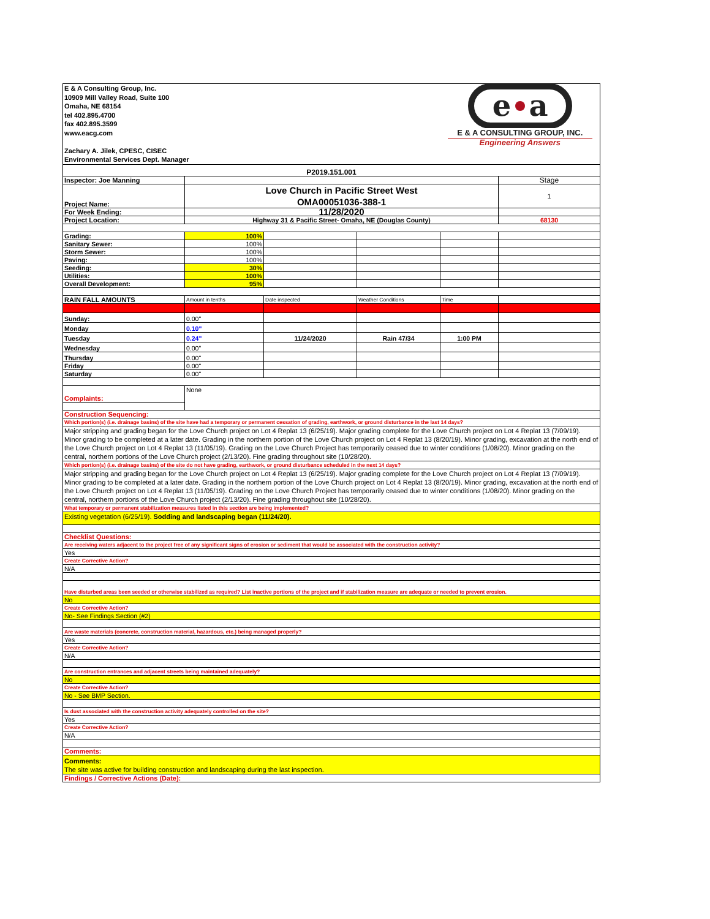| E & A Consulting Group, Inc. 10909 Mill Valley Road, Suite 100 Omaha, NE 68154 tel 402.895.4700 fax 402.895.3599 www.eacg.com Zachary A. Jilek, CPESC, CISEC Environmental Services Dept. Manager | | | | e a E & A CONSULTING GROUP, INC. Engineering Answers | |
| P2019.151.001 | | | | | |
| Inspector: Joe Manning | | | | | Stage |
| Project Name: | Love Church in Pacific Street West OMA00051036-388-1 | | | | 1 |
| For Week Ending: | 11/28/2020 | | | | |
| Project Location: | Highway 31 & Pacific Street- Omaha, NE (Douglas County) | | | | 68130 |
| Grading: | 100% | | | | |
| Sanitary Sewer: | 100% | | | | |
| Storm Sewer: | 100% | | | | |
| Paving: | 100% | | | | |
| Seeding: | 30% | | | | |
| Utilities: | 100% | | | | |
| Overall Development: | 95% | | | | |
| RAIN FALL AMOUNTS | Amount in tenths | Date inspected | Weather Conditions | Time | |
| Sunday: | 0.00" | | | | |
| Monday | 0.10" | | | | |
| Tuesday | 0.24" | 11/24/2020 | Rain 47/34 | 1:00 PM | |
| Wednesday | 0.00" | | | | |
| Thursday | 0.00" | | | | |
| Friday | 0.00" | | | | |
| Saturday | 0.00" | | | | |
| Complaints: | None | | | | |
| Construction Sequencing: | | | | | |
| Which portion(s) (i.e. drainage basins) of the site have had a temporary or permanent cessation of grading, earthwork, or ground disturbance in the last 14 days? | | | | | |
| Major stripping and grading began for the Love Church project on Lot 4 Replat 13 (6/25/19). Major grading complete for the Love Church project on Lot 4 Replat 13 (7/09/19). Minor grading to be completed at a later date. Grading in the northern portion of the Love Church project on Lot 4 Replat 13 (8/20/19). Minor grading, excavation at the north end of the Love Church project on Lot 4 Replat 13 (11/05/19). Grading on the Love Church Project has temporarily ceased due to winter conditions (1/08/20). Minor grading on the central, northern portions of the Love Church project (2/13/20). Fine grading throughout site (10/28/20). | | | | | |
| Which portion(s) (i.e. drainage basins) of the site do not have grading, earthwork, or ground disturbance scheduled in the next 14 days? | | | | | |
| Major stripping and grading began for the Love Church project on Lot 4 Replat 13 (6/25/19). Major grading complete for the Love Church project on Lot 4 Replat 13 (7/09/19). Minor grading to be completed at a later date. Grading in the northern portion of the Love Church project on Lot 4 Replat 13 (8/20/19). Minor grading, excavation at the north end of the Love Church project on Lot 4 Replat 13 (11/05/19). Grading on the Love Church Project has temporarily ceased due to winter conditions (1/08/20). Minor grading on the central, northern portions of the Love Church project (2/13/20). Fine grading throughout site (10/28/20). | | | | | |
| What temporary or permanent stabilization measures listed in this section are being implemented? | | | | | |
| Existing vegetation (6/25/19). Sodding and landscaping began (11/24/20). | | | | | |
| Checklist Questions: | | | | | |
| Are receiving waters adjacent to the project free of any significant signs of erosion or sediment that would be associated with the construction activity? | | | | | |
| Yes | | | | | |
| Create Corrective Action? | | | | | |
| N/A | | | | | |
| Have disturbed areas been seeded or otherwise stabilized as required? List inactive portions of the project and if stabilization measure are adequate or needed to prevent erosion. | | | | | |
| No | | | | | |
| Create Corrective Action? | | | | | |
| No- See Findings Section (#2) | | | | | |
| Are waste materials (concrete, construction material, hazardous, etc.) being managed properly? | | | | | |
| Yes | | | | | |
| Create Corrective Action? | | | | | |
| N/A | | | | | |
| Are construction entrances and adjacent streets being maintained adequately? | | | | | |
| No | | | | | |
| Create Corrective Action? | | | | | |
| No - See BMP Section. | | | | | |
| Is dust associated with the construction activity adequately controlled on the site? | | | | | |
| Yes | | | | | |
| Create Corrective Action? | | | | | |
| N/A | | | | | |
| Comments: | | | | | |
| Comments: The site was active for building construction and landscaping during the last inspection. | | | | | |
| Findings / Corrective Actions (Date): | | | | | |